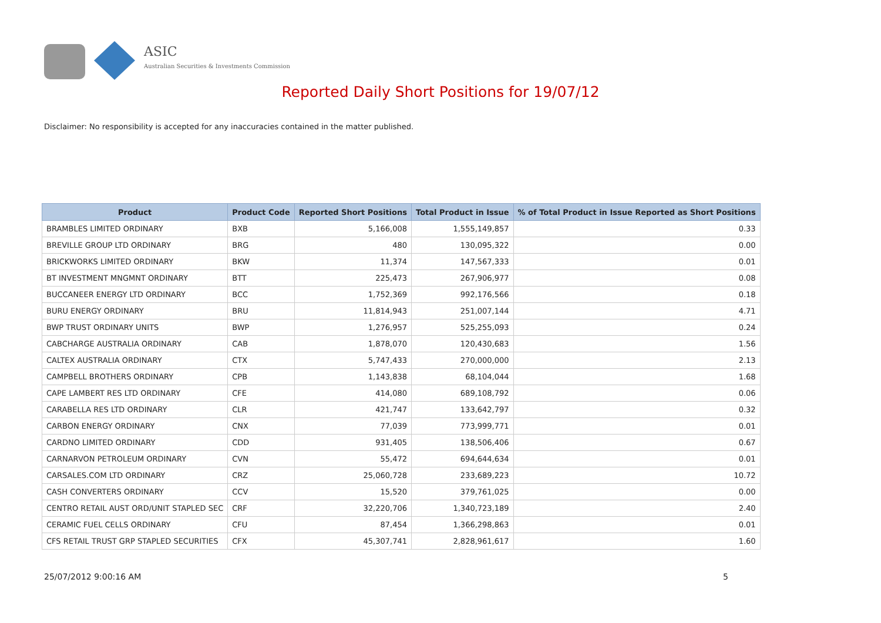ASIC
Australian Securities & Investments Commission
Reported Daily Short Positions for 19/07/12
Disclaimer: No responsibility is accepted for any inaccuracies contained in the matter published.
| Product | Product Code | Reported Short Positions | Total Product in Issue | % of Total Product in Issue Reported as Short Positions |
| --- | --- | --- | --- | --- |
| BRAMBLES LIMITED ORDINARY | BXB | 5,166,008 | 1,555,149,857 | 0.33 |
| BREVILLE GROUP LTD ORDINARY | BRG | 480 | 130,095,322 | 0.00 |
| BRICKWORKS LIMITED ORDINARY | BKW | 11,374 | 147,567,333 | 0.01 |
| BT INVESTMENT MNGMNT ORDINARY | BTT | 225,473 | 267,906,977 | 0.08 |
| BUCCANEER ENERGY LTD ORDINARY | BCC | 1,752,369 | 992,176,566 | 0.18 |
| BURU ENERGY ORDINARY | BRU | 11,814,943 | 251,007,144 | 4.71 |
| BWP TRUST ORDINARY UNITS | BWP | 1,276,957 | 525,255,093 | 0.24 |
| CABCHARGE AUSTRALIA ORDINARY | CAB | 1,878,070 | 120,430,683 | 1.56 |
| CALTEX AUSTRALIA ORDINARY | CTX | 5,747,433 | 270,000,000 | 2.13 |
| CAMPBELL BROTHERS ORDINARY | CPB | 1,143,838 | 68,104,044 | 1.68 |
| CAPE LAMBERT RES LTD ORDINARY | CFE | 414,080 | 689,108,792 | 0.06 |
| CARABELLA RES LTD ORDINARY | CLR | 421,747 | 133,642,797 | 0.32 |
| CARBON ENERGY ORDINARY | CNX | 77,039 | 773,999,771 | 0.01 |
| CARDNO LIMITED ORDINARY | CDD | 931,405 | 138,506,406 | 0.67 |
| CARNARVON PETROLEUM ORDINARY | CVN | 55,472 | 694,644,634 | 0.01 |
| CARSALES.COM LTD ORDINARY | CRZ | 25,060,728 | 233,689,223 | 10.72 |
| CASH CONVERTERS ORDINARY | CCV | 15,520 | 379,761,025 | 0.00 |
| CENTRO RETAIL AUST ORD/UNIT STAPLED SEC | CRF | 32,220,706 | 1,340,723,189 | 2.40 |
| CERAMIC FUEL CELLS ORDINARY | CFU | 87,454 | 1,366,298,863 | 0.01 |
| CFS RETAIL TRUST GRP STAPLED SECURITIES | CFX | 45,307,741 | 2,828,961,617 | 1.60 |
25/07/2012 9:00:16 AM 5